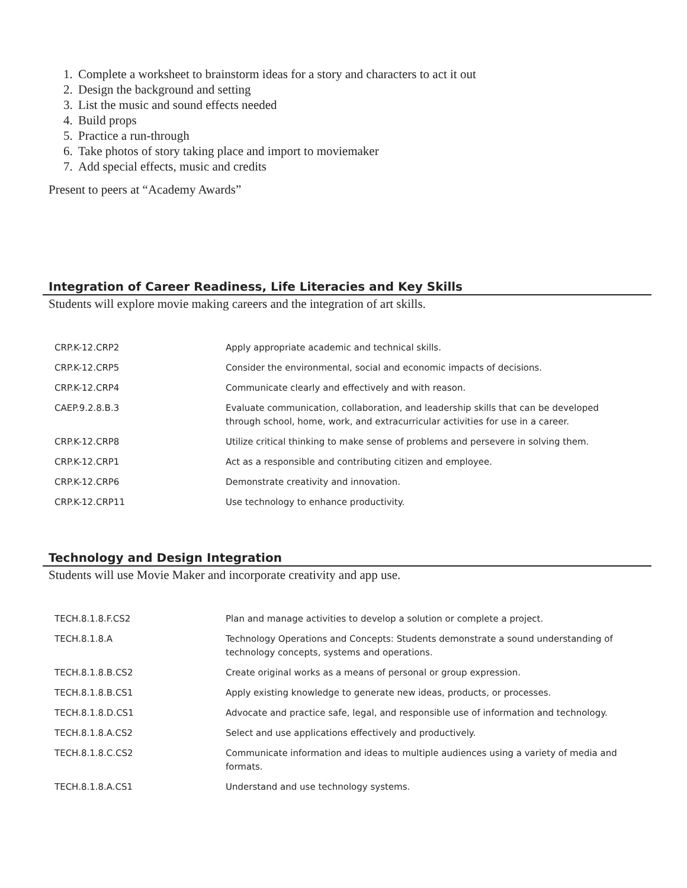1. Complete a worksheet to brainstorm ideas for a story and characters to act it out
2. Design the background and setting
3. List the music and sound effects needed
4. Build props
5. Practice a run-through
6. Take photos of story taking place and import to moviemaker
7. Add special effects, music and credits
Present to peers at “Academy Awards”
Integration of Career Readiness, Life Literacies and Key Skills
Students will explore movie making careers and the integration of art skills.
| CRP.K-12.CRP2 | Apply appropriate academic and technical skills. |
| CRP.K-12.CRP5 | Consider the environmental, social and economic impacts of decisions. |
| CRP.K-12.CRP4 | Communicate clearly and effectively and with reason. |
| CAEP.9.2.8.B.3 | Evaluate communication, collaboration, and leadership skills that can be developed through school, home, work, and extracurricular activities for use in a career. |
| CRP.K-12.CRP8 | Utilize critical thinking to make sense of problems and persevere in solving them. |
| CRP.K-12.CRP1 | Act as a responsible and contributing citizen and employee. |
| CRP.K-12.CRP6 | Demonstrate creativity and innovation. |
| CRP.K-12.CRP11 | Use technology to enhance productivity. |
Technology and Design Integration
Students will use Movie Maker and incorporate creativity and app use.
| TECH.8.1.8.F.CS2 | Plan and manage activities to develop a solution or complete a project. |
| TECH.8.1.8.A | Technology Operations and Concepts: Students demonstrate a sound understanding of technology concepts, systems and operations. |
| TECH.8.1.8.B.CS2 | Create original works as a means of personal or group expression. |
| TECH.8.1.8.B.CS1 | Apply existing knowledge to generate new ideas, products, or processes. |
| TECH.8.1.8.D.CS1 | Advocate and practice safe, legal, and responsible use of information and technology. |
| TECH.8.1.8.A.CS2 | Select and use applications effectively and productively. |
| TECH.8.1.8.C.CS2 | Communicate information and ideas to multiple audiences using a variety of media and formats. |
| TECH.8.1.8.A.CS1 | Understand and use technology systems. |